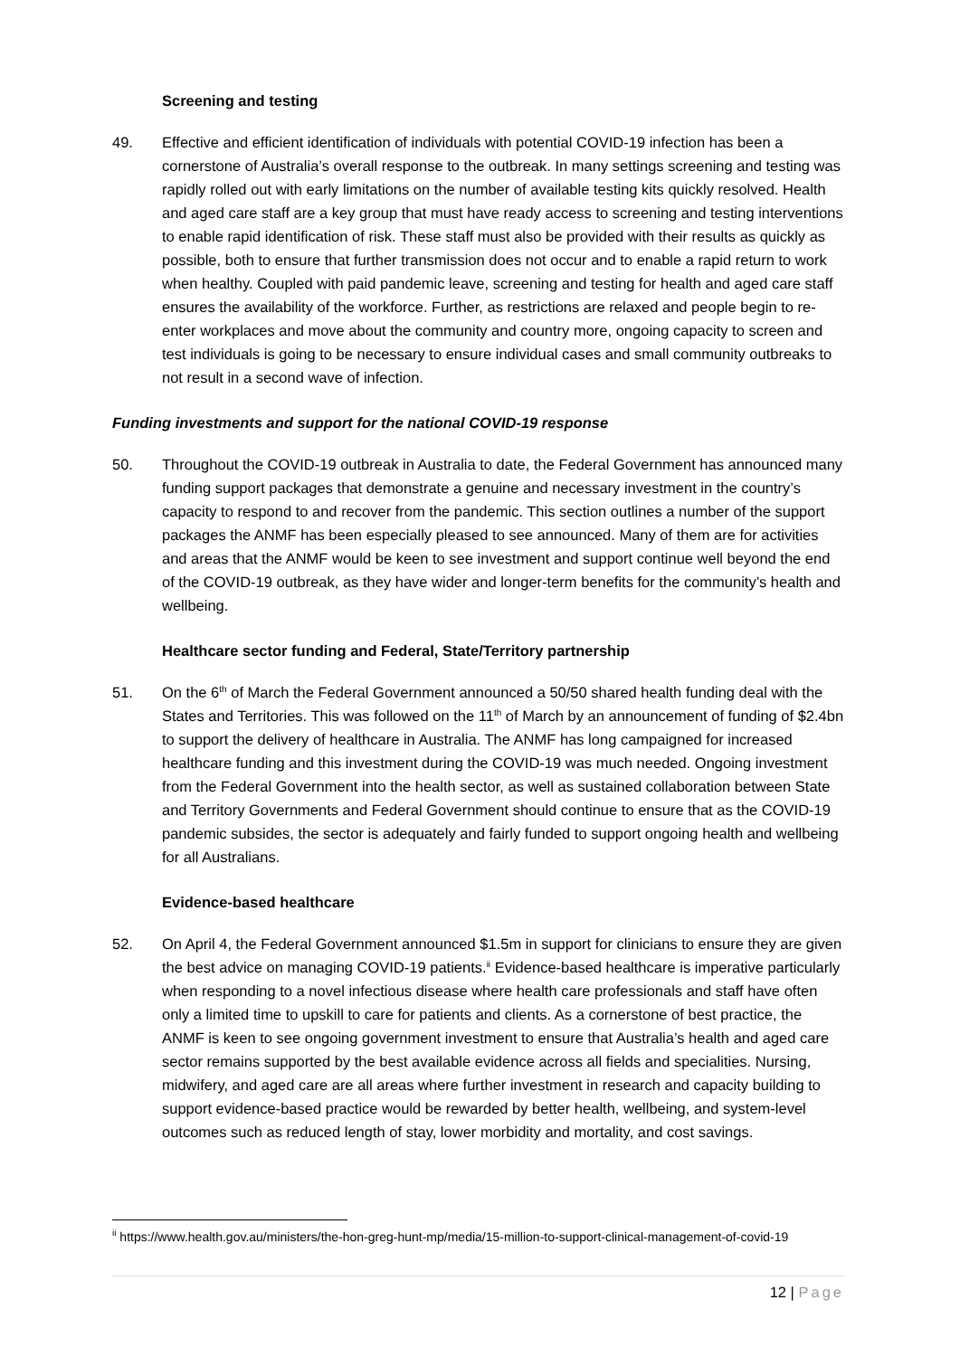Screening and testing
49. Effective and efficient identification of individuals with potential COVID-19 infection has been a cornerstone of Australia’s overall response to the outbreak. In many settings screening and testing was rapidly rolled out with early limitations on the number of available testing kits quickly resolved. Health and aged care staff are a key group that must have ready access to screening and testing interventions to enable rapid identification of risk. These staff must also be provided with their results as quickly as possible, both to ensure that further transmission does not occur and to enable a rapid return to work when healthy. Coupled with paid pandemic leave, screening and testing for health and aged care staff ensures the availability of the workforce. Further, as restrictions are relaxed and people begin to re-enter workplaces and move about the community and country more, ongoing capacity to screen and test individuals is going to be necessary to ensure individual cases and small community outbreaks to not result in a second wave of infection.
Funding investments and support for the national COVID-19 response
50. Throughout the COVID-19 outbreak in Australia to date, the Federal Government has announced many funding support packages that demonstrate a genuine and necessary investment in the country’s capacity to respond to and recover from the pandemic. This section outlines a number of the support packages the ANMF has been especially pleased to see announced. Many of them are for activities and areas that the ANMF would be keen to see investment and support continue well beyond the end of the COVID-19 outbreak, as they have wider and longer-term benefits for the community’s health and wellbeing.
Healthcare sector funding and Federal, State/Territory partnership
51. On the 6<sup>th</sup> of March the Federal Government announced a 50/50 shared health funding deal with the States and Territories. This was followed on the 11<sup>th</sup> of March by an announcement of funding of $2.4bn to support the delivery of healthcare in Australia. The ANMF has long campaigned for increased healthcare funding and this investment during the COVID-19 was much needed. Ongoing investment from the Federal Government into the health sector, as well as sustained collaboration between State and Territory Governments and Federal Government should continue to ensure that as the COVID-19 pandemic subsides, the sector is adequately and fairly funded to support ongoing health and wellbeing for all Australians.
Evidence-based healthcare
52. On April 4, the Federal Government announced $1.5m in support for clinicians to ensure they are given the best advice on managing COVID-19 patients.<sup>ii</sup> Evidence-based healthcare is imperative particularly when responding to a novel infectious disease where health care professionals and staff have often only a limited time to upskill to care for patients and clients. As a cornerstone of best practice, the ANMF is keen to see ongoing government investment to ensure that Australia’s health and aged care sector remains supported by the best available evidence across all fields and specialities. Nursing, midwifery, and aged care are all areas where further investment in research and capacity building to support evidence-based practice would be rewarded by better health, wellbeing, and system-level outcomes such as reduced length of stay, lower morbidity and mortality, and cost savings.
<sup>ii</sup> https://www.health.gov.au/ministers/the-hon-greg-hunt-mp/media/15-million-to-support-clinical-management-of-covid-19
12 | Page